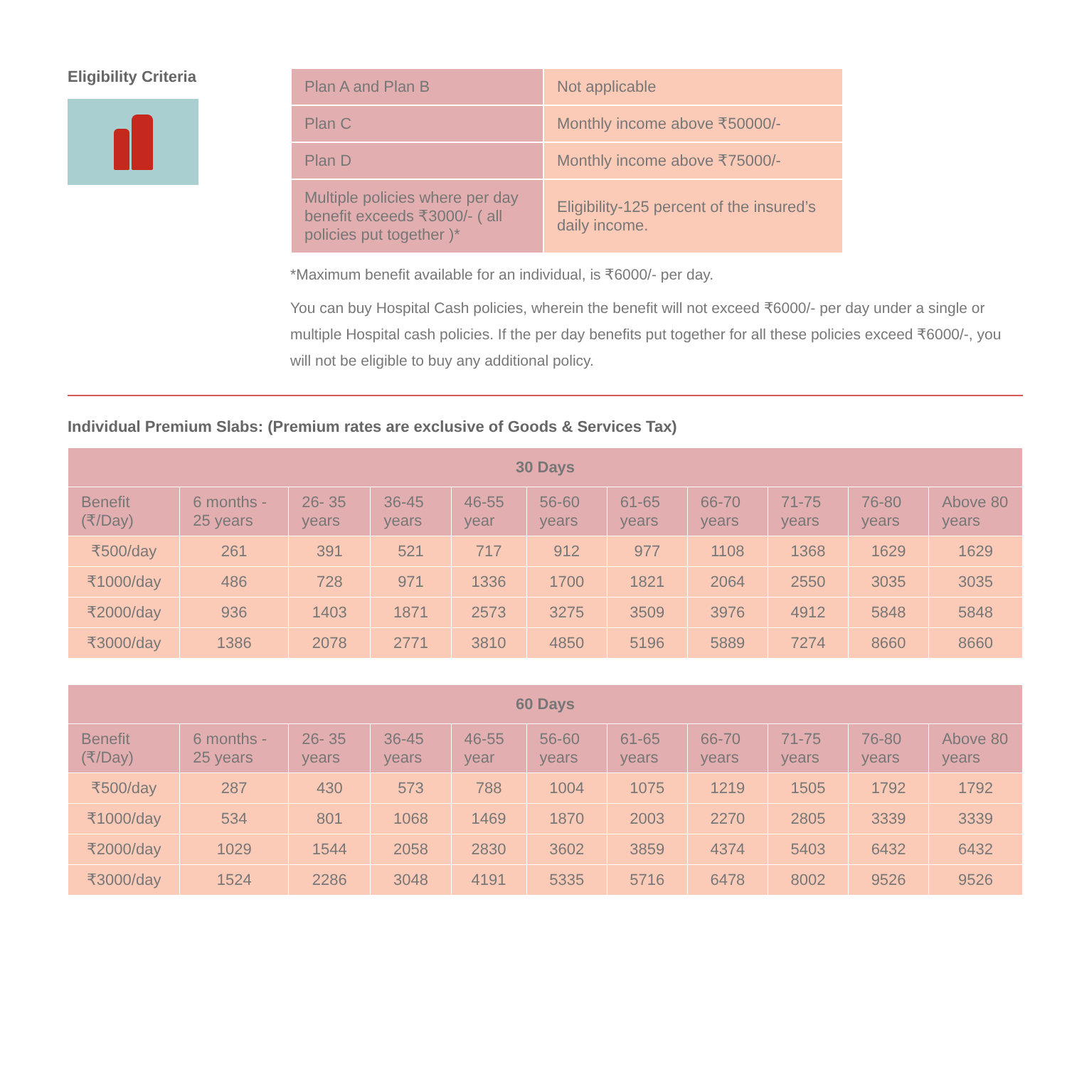Eligibility Criteria
| Plan A and Plan B | Not applicable |
| Plan C | Monthly income above ₹50000/- |
| Plan D | Monthly income above ₹75000/- |
| Multiple policies where per day benefit exceeds ₹3000/- ( all policies put together )* | Eligibility-125 percent of the insured’s daily income. |
*Maximum benefit available for an individual, is ₹6000/- per day.
You can buy Hospital Cash policies, wherein the benefit will not exceed ₹6000/- per day under a single or multiple Hospital cash policies. If the per day benefits put together for all these policies exceed ₹6000/-, you will not be eligible to buy any additional policy.
Individual Premium Slabs: (Premium rates are exclusive of Goods & Services Tax)
| 30 Days | | | | | | | | | | |
| --- | --- | --- | --- | --- | --- | --- | --- | --- | --- | --- |
| Benefit (₹/Day) | 6 months - 25 years | 26- 35 years | 36-45 years | 46-55 year | 56-60 years | 61-65 years | 66-70 years | 71-75 years | 76-80 years | Above 80 years |
| ₹500/day | 261 | 391 | 521 | 717 | 912 | 977 | 1108 | 1368 | 1629 | 1629 |
| ₹1000/day | 486 | 728 | 971 | 1336 | 1700 | 1821 | 2064 | 2550 | 3035 | 3035 |
| ₹2000/day | 936 | 1403 | 1871 | 2573 | 3275 | 3509 | 3976 | 4912 | 5848 | 5848 |
| ₹3000/day | 1386 | 2078 | 2771 | 3810 | 4850 | 5196 | 5889 | 7274 | 8660 | 8660 |
| 60 Days | | | | | | | | | | |
| --- | --- | --- | --- | --- | --- | --- | --- | --- | --- | --- |
| Benefit (₹/Day) | 6 months - 25 years | 26- 35 years | 36-45 years | 46-55 year | 56-60 years | 61-65 years | 66-70 years | 71-75 years | 76-80 years | Above 80 years |
| ₹500/day | 287 | 430 | 573 | 788 | 1004 | 1075 | 1219 | 1505 | 1792 | 1792 |
| ₹1000/day | 534 | 801 | 1068 | 1469 | 1870 | 2003 | 2270 | 2805 | 3339 | 3339 |
| ₹2000/day | 1029 | 1544 | 2058 | 2830 | 3602 | 3859 | 4374 | 5403 | 6432 | 6432 |
| ₹3000/day | 1524 | 2286 | 3048 | 4191 | 5335 | 5716 | 6478 | 8002 | 9526 | 9526 |